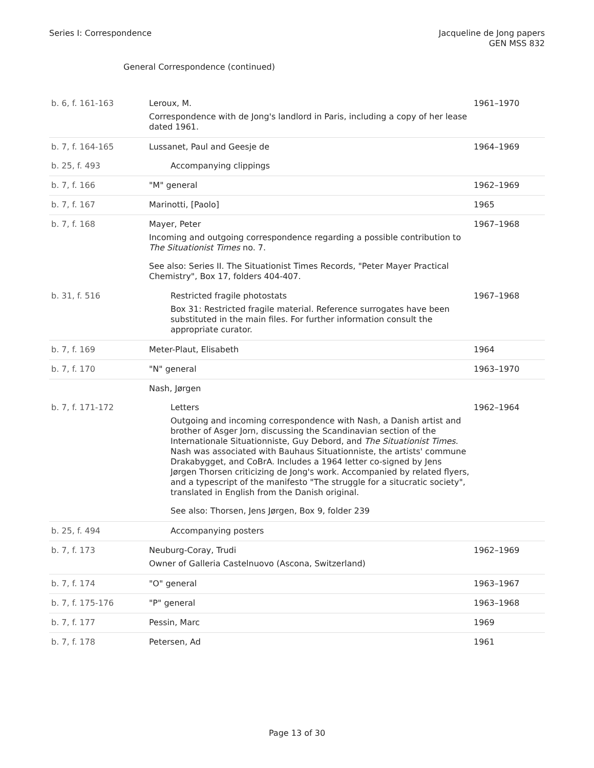Series I: Correspondence Jacqueline de Jong papers
GEN MSS 832
General Correspondence (continued)
| b. 6, f. 161-163 | Leroux, M. Correspondence with de Jong's landlord in Paris, including a copy of her lease dated 1961. | 1961–1970 |
| b. 7, f. 164-165 | Lussanet, Paul and Geesje de | 1964–1969 |
| b. 25, f. 493 | Accompanying clippings | |
| b. 7, f. 166 | "M" general | 1962–1969 |
| b. 7, f. 167 | Marinotti, [Paolo] | 1965 |
| b. 7, f. 168 | Mayer, Peter Incoming and outgoing correspondence regarding a possible contribution to The Situationist Times no. 7. See also: Series II. The Situationist Times Records, "Peter Mayer Practical Chemistry", Box 17, folders 404-407. | 1967–1968 |
| b. 31, f. 516 | Restricted fragile photostats Box 31: Restricted fragile material. Reference surrogates have been substituted in the main files. For further information consult the appropriate curator. | 1967–1968 |
| b. 7, f. 169 | Meter-Plaut, Elisabeth | 1964 |
| b. 7, f. 170 | "N" general | 1963–1970 |
| | Nash, Jørgen | |
| b. 7, f. 171-172 | Letters Outgoing and incoming correspondence with Nash, a Danish artist and brother of Asger Jorn, discussing the Scandinavian section of the Internationale Situationniste, Guy Debord, and The Situationist Times . Nash was associated with Bauhaus Situationniste, the artists' commune Drakabygget, and CoBrA. Includes a 1964 letter co-signed by Jens Jørgen Thorsen criticizing de Jong's work. Accompanied by related flyers, and a typescript of the manifesto "The struggle for a situcratic society", translated in English from the Danish original. See also: Thorsen, Jens Jørgen, Box 9, folder 239 | 1962–1964 |
| b. 25, f. 494 | Accompanying posters | |
| b. 7, f. 173 | Neuburg-Coray, Trudi Owner of Galleria Castelnuovo (Ascona, Switzerland) | 1962–1969 |
| b. 7, f. 174 | "O" general | 1963–1967 |
| b. 7, f. 175-176 | "P" general | 1963–1968 |
| b. 7, f. 177 | Pessin, Marc | 1969 |
| b. 7, f. 178 | Petersen, Ad | 1961 |
Page 13 of 30